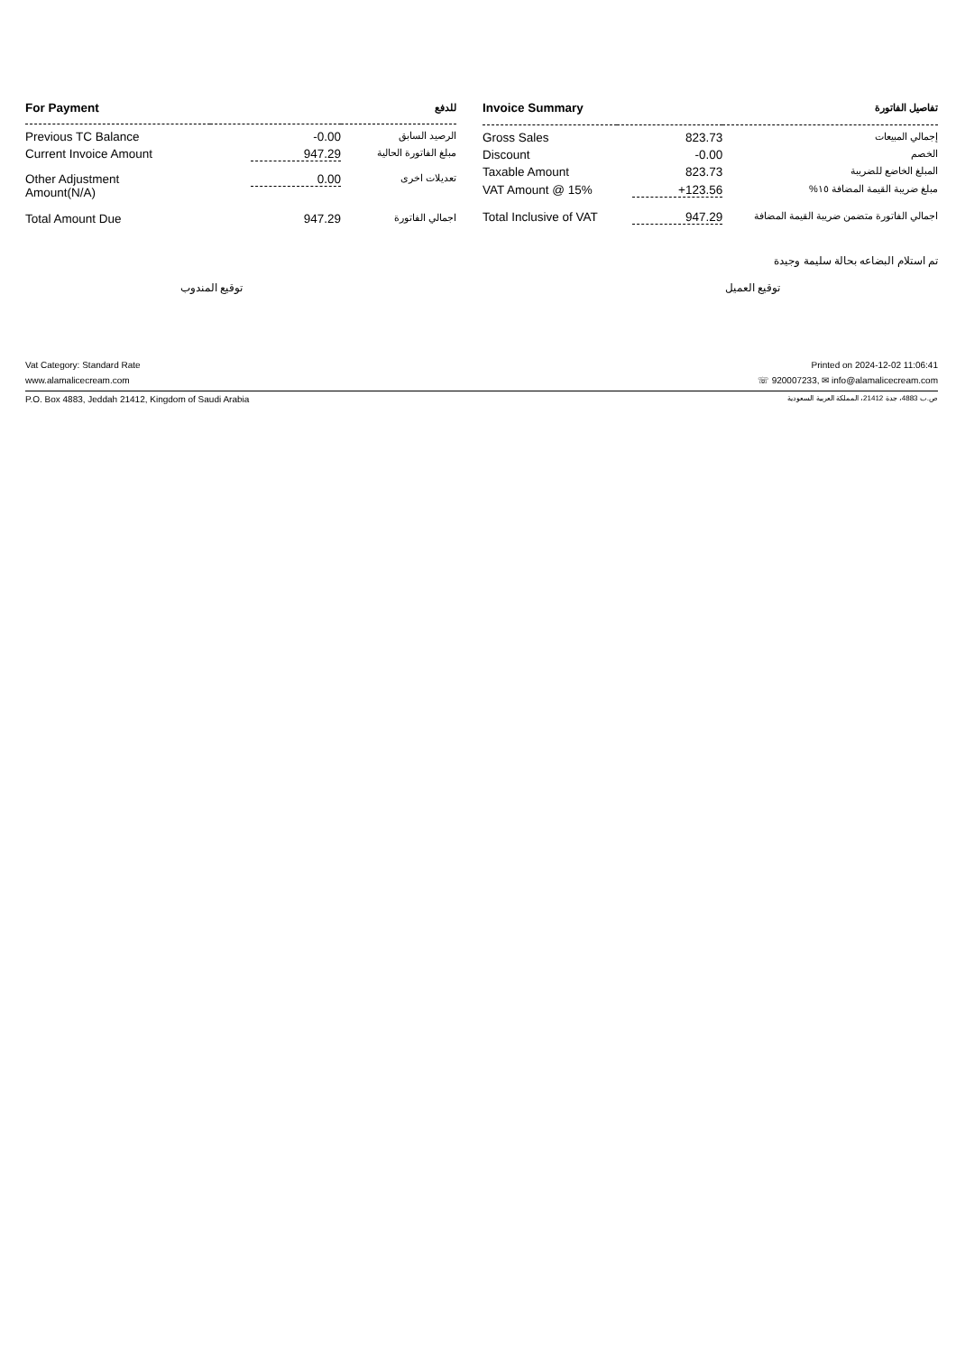| For Payment | | للدفع |
| --- | --- | --- |
| Previous TC Balance | -0.00 | الرصيد السابق |
| Current Invoice Amount | 947.29 | مبلغ الفاتورة الحالية |
| Other Adjustment Amount(N/A) | 0.00 | تعديلات اخرى |
| Total Amount Due | 947.29 | اجمالي الفاتورة |
| Invoice Summary | | تفاصيل الفاتورة |
| --- | --- | --- |
| Gross Sales | 823.73 | إجمالي المبيعات |
| Discount | -0.00 | الخصم |
| Taxable Amount | 823.73 | المبلغ الخاضع للضريبة |
| VAT Amount @ 15% | +123.56 | مبلغ ضريبة القيمة المضافة ١٥% |
| Total Inclusive of VAT | 947.29 | اجمالي الفاتورة متضمن ضريبة القيمة المضافة |
تم استلام البضاعه بحالة سليمة وجيدة
توقيع المندوب توقيع العميل
Vat Category: Standard Rate Printed on 2024-12-02 11:06:41
www.alamalicecream.com ☏ 920007233, ✉ info@alamalicecream.com
P.O. Box 4883, Jeddah 21412, Kingdom of Saudi Arabia ص.ب 4883، جدة 21412، المملكة العربية السعودية